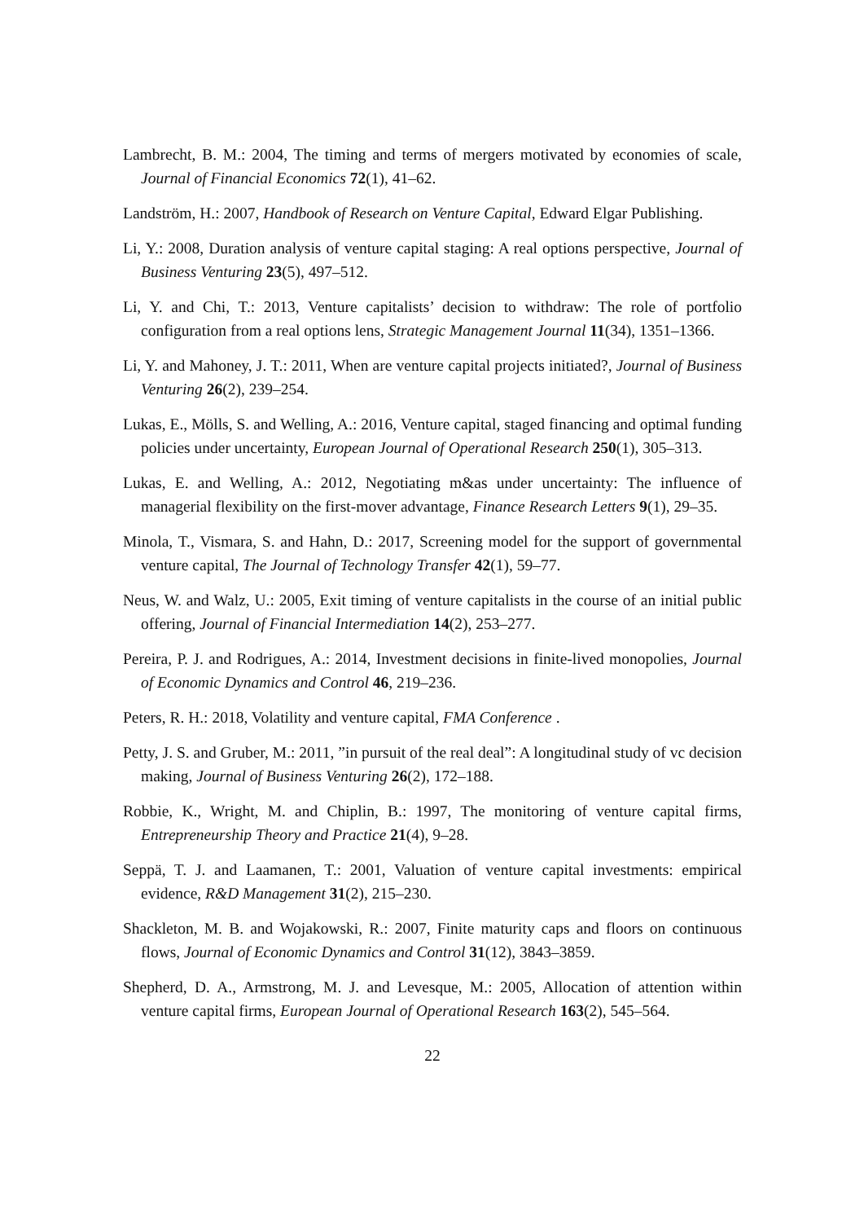Lambrecht, B. M.: 2004, The timing and terms of mergers motivated by economies of scale, Journal of Financial Economics 72(1), 41–62.
Landström, H.: 2007, Handbook of Research on Venture Capital, Edward Elgar Publishing.
Li, Y.: 2008, Duration analysis of venture capital staging: A real options perspective, Journal of Business Venturing 23(5), 497–512.
Li, Y. and Chi, T.: 2013, Venture capitalists’ decision to withdraw: The role of portfolio configuration from a real options lens, Strategic Management Journal 11(34), 1351–1366.
Li, Y. and Mahoney, J. T.: 2011, When are venture capital projects initiated?, Journal of Business Venturing 26(2), 239–254.
Lukas, E., Mölls, S. and Welling, A.: 2016, Venture capital, staged financing and optimal funding policies under uncertainty, European Journal of Operational Research 250(1), 305–313.
Lukas, E. and Welling, A.: 2012, Negotiating m&as under uncertainty: The influence of managerial flexibility on the first-mover advantage, Finance Research Letters 9(1), 29–35.
Minola, T., Vismara, S. and Hahn, D.: 2017, Screening model for the support of governmental venture capital, The Journal of Technology Transfer 42(1), 59–77.
Neus, W. and Walz, U.: 2005, Exit timing of venture capitalists in the course of an initial public offering, Journal of Financial Intermediation 14(2), 253–277.
Pereira, P. J. and Rodrigues, A.: 2014, Investment decisions in finite-lived monopolies, Journal of Economic Dynamics and Control 46, 219–236.
Peters, R. H.: 2018, Volatility and venture capital, FMA Conference .
Petty, J. S. and Gruber, M.: 2011, ”in pursuit of the real deal”: A longitudinal study of vc decision making, Journal of Business Venturing 26(2), 172–188.
Robbie, K., Wright, M. and Chiplin, B.: 1997, The monitoring of venture capital firms, Entrepreneurship Theory and Practice 21(4), 9–28.
Seppä, T. J. and Laamanen, T.: 2001, Valuation of venture capital investments: empirical evidence, R&D Management 31(2), 215–230.
Shackleton, M. B. and Wojakowski, R.: 2007, Finite maturity caps and floors on continuous flows, Journal of Economic Dynamics and Control 31(12), 3843–3859.
Shepherd, D. A., Armstrong, M. J. and Levesque, M.: 2005, Allocation of attention within venture capital firms, European Journal of Operational Research 163(2), 545–564.
22